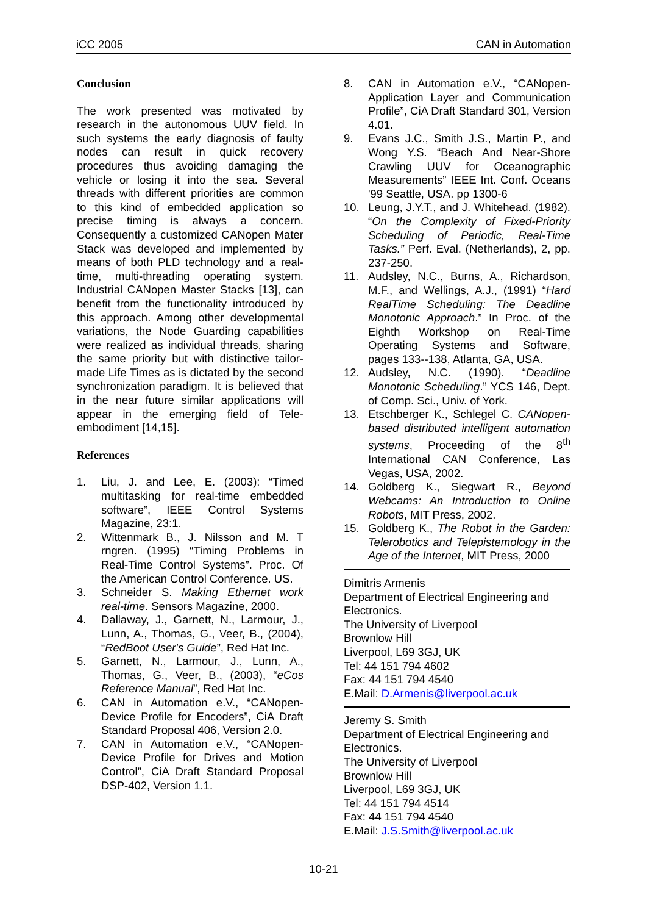iCC 2005 CAN in Automation
Conclusion
The work presented was motivated by research in the autonomous UUV field. In such systems the early diagnosis of faulty nodes can result in quick recovery procedures thus avoiding damaging the vehicle or losing it into the sea. Several threads with different priorities are common to this kind of embedded application so precise timing is always a concern. Consequently a customized CANopen Mater Stack was developed and implemented by means of both PLD technology and a real-time, multi-threading operating system. Industrial CANopen Master Stacks [13], can benefit from the functionality introduced by this approach. Among other developmental variations, the Node Guarding capabilities were realized as individual threads, sharing the same priority but with distinctive tailor-made Life Times as is dictated by the second synchronization paradigm. It is believed that in the near future similar applications will appear in the emerging field of Tele-embodiment [14,15].
References
1. Liu, J. and Lee, E. (2003): “Timed multitasking for real-time embedded software”, IEEE Control Systems Magazine, 23:1.
2. Wittenmark B., J. Nilsson and M. T rngren. (1995) “Timing Problems in Real-Time Control Systems”. Proc. Of the American Control Conference. US.
3. Schneider S. Making Ethernet work real-time. Sensors Magazine, 2000.
4. Dallaway, J., Garnett, N., Larmour, J., Lunn, A., Thomas, G., Veer, B., (2004), “RedBoot User's Guide”, Red Hat Inc.
5. Garnett, N., Larmour, J., Lunn, A., Thomas, G., Veer, B., (2003), “eCos Reference Manual”, Red Hat Inc.
6. CAN in Automation e.V., “CANopen-Device Profile for Encoders”, CiA Draft Standard Proposal 406, Version 2.0.
7. CAN in Automation e.V., “CANopen-Device Profile for Drives and Motion Control”, CiA Draft Standard Proposal DSP-402, Version 1.1.
8. CAN in Automation e.V., “CANopen-Application Layer and Communication Profile”, CiA Draft Standard 301, Version 4.01.
9. Evans J.C., Smith J.S., Martin P., and Wong Y.S. “Beach And Near-Shore Crawling UUV for Oceanographic Measurements” IEEE Int. Conf. Oceans '99 Seattle, USA. pp 1300-6
10. Leung, J.Y.T., and J. Whitehead. (1982). “On the Complexity of Fixed-Priority Scheduling of Periodic, Real-Time Tasks.” Perf. Eval. (Netherlands), 2, pp. 237-250.
11. Audsley, N.C., Burns, A., Richardson, M.F., and Wellings, A.J., (1991) “Hard RealTime Scheduling: The Deadline Monotonic Approach.” In Proc. of the Eighth Workshop on Real-Time Operating Systems and Software, pages 133--138, Atlanta, GA, USA.
12. Audsley, N.C. (1990). “Deadline Monotonic Scheduling.” YCS 146, Dept. of Comp. Sci., Univ. of York.
13. Etschberger K., Schlegel C. CANopen-based distributed intelligent automation systems, Proceeding of the 8<sup>th</sup> International CAN Conference, Las Vegas, USA, 2002.
14. Goldberg K., Siegwart R., Beyond Webcams: An Introduction to Online Robots, MIT Press, 2002.
15. Goldberg K., The Robot in the Garden: Telerobotics and Telepistemology in the Age of the Internet, MIT Press, 2000
Dimitris Armenis
Department of Electrical Engineering and Electronics.
The University of Liverpool
Brownlow Hill
Liverpool, L69 3GJ, UK
Tel: 44 151 794 4602
Fax: 44 151 794 4540
E.Mail: D.Armenis@liverpool.ac.uk
Jeremy S. Smith
Department of Electrical Engineering and Electronics.
The University of Liverpool
Brownlow Hill
Liverpool, L69 3GJ, UK
Tel: 44 151 794 4514
Fax: 44 151 794 4540
E.Mail: J.S.Smith@liverpool.ac.uk
10-21